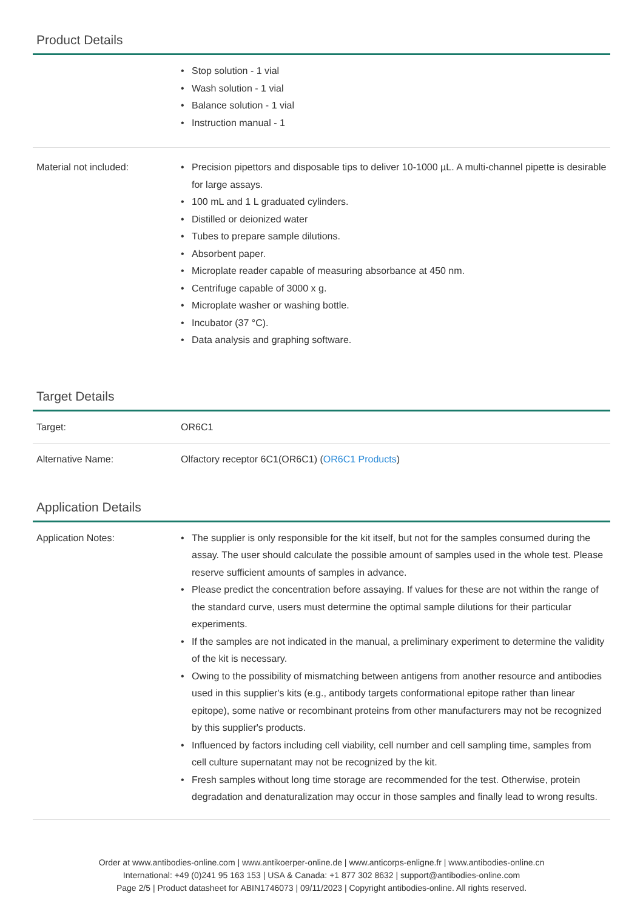Product Details
| | • Stop solution - 1 vial • Wash solution - 1 vial • Balance solution - 1 vial • Instruction manual - 1 |
| Material not included: | • Precision pipettors and disposable tips to deliver 10-1000 µL. A multi-channel pipette is desirable for large assays. • 100 mL and 1 L graduated cylinders. • Distilled or deionized water • Tubes to prepare sample dilutions. • Absorbent paper. • Microplate reader capable of measuring absorbance at 450 nm. • Centrifuge capable of 3000 x g. • Microplate washer or washing bottle. • Incubator (37 °C). • Data analysis and graphing software. |
Target Details
| Target: | OR6C1 |
| Alternative Name: | Olfactory receptor 6C1(OR6C1) ( OR6C1 Products ) |
Application Details
| Application Notes: | • The supplier is only responsible for the kit itself, but not for the samples consumed during the assay. The user should calculate the possible amount of samples used in the whole test. Please reserve sufficient amounts of samples in advance. • Please predict the concentration before assaying. If values for these are not within the range of the standard curve, users must determine the optimal sample dilutions for their particular experiments. • If the samples are not indicated in the manual, a preliminary experiment to determine the validity of the kit is necessary. • Owing to the possibility of mismatching between antigens from another resource and antibodies used in this supplier's kits (e.g., antibody targets conformational epitope rather than linear epitope), some native or recombinant proteins from other manufacturers may not be recognized by this supplier's products. • Influenced by factors including cell viability, cell number and cell sampling time, samples from cell culture supernatant may not be recognized by the kit. • Fresh samples without long time storage are recommended for the test. Otherwise, protein degradation and denaturalization may occur in those samples and finally lead to wrong results. |
Order at www.antibodies-online.com | www.antikoerper-online.de | www.anticorps-enligne.fr | www.antibodies-online.cn
International: +49 (0)241 95 163 153 | USA & Canada: +1 877 302 8632 | support@antibodies-online.com
Page 2/5 | Product datasheet for ABIN1746073 | 09/11/2023 | Copyright antibodies-online. All rights reserved.